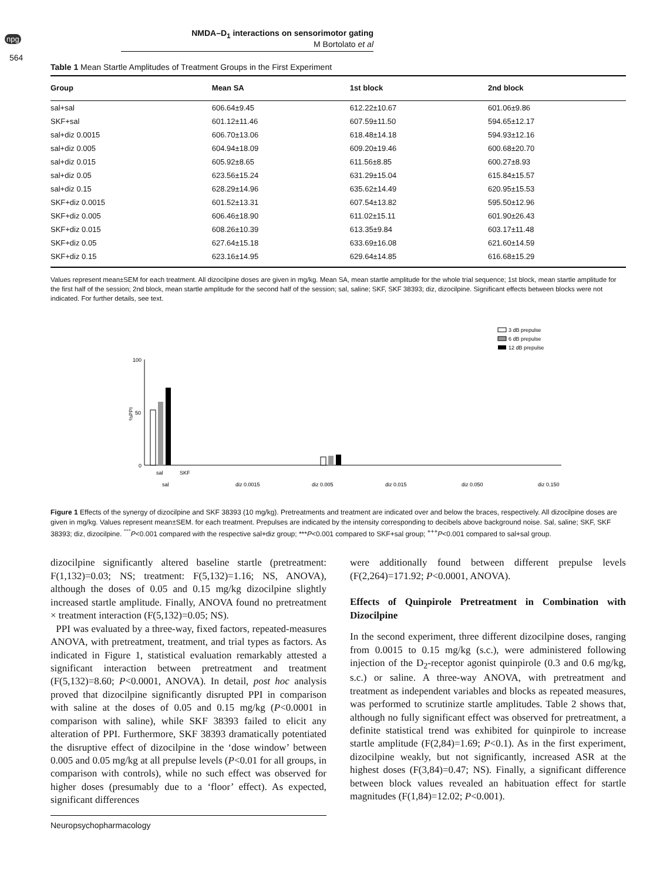npg
564
NMDA–D<sub>1</sub> interactions on sensorimotor gating
M Bortolato et al
Table 1 Mean Startle Amplitudes of Treatment Groups in the First Experiment
| Group | Mean SA | 1st block | 2nd block |
| --- | --- | --- | --- |
| sal+sal | 606.64±9.45 | 612.22±10.67 | 601.06±9.86 |
| SKF+sal | 601.12±11.46 | 607.59±11.50 | 594.65±12.17 |
| sal+diz 0.0015 | 606.70±13.06 | 618.48±14.18 | 594.93±12.16 |
| sal+diz 0.005 | 604.94±18.09 | 609.20±19.46 | 600.68±20.70 |
| sal+diz 0.015 | 605.92±8.65 | 611.56±8.85 | 600.27±8.93 |
| sal+diz 0.05 | 623.56±15.24 | 631.29±15.04 | 615.84±15.57 |
| sal+diz 0.15 | 628.29±14.96 | 635.62±14.49 | 620.95±15.53 |
| SKF+diz 0.0015 | 601.52±13.31 | 607.54±13.82 | 595.50±12.96 |
| SKF+diz 0.005 | 606.46±18.90 | 611.02±15.11 | 601.90±26.43 |
| SKF+diz 0.015 | 608.26±10.39 | 613.35±9.84 | 603.17±11.48 |
| SKF+diz 0.05 | 627.64±15.18 | 633.69±16.08 | 621.60±14.59 |
| SKF+diz 0.15 | 623.16±14.95 | 629.64±14.85 | 616.68±15.29 |
Values represent mean±SEM for each treatment. All dizocilpine doses are given in mg/kg. Mean SA, mean startle amplitude for the whole trial sequence; 1st block, mean startle amplitude for the first half of the session; 2nd block, mean startle amplitude for the second half of the session; sal, saline; SKF, SKF 38393; diz, dizocilpine. Significant effects between blocks were not indicated. For further details, see text.
3 dB prepulse
6 dB prepulse
12 dB prepulse
%PPI
100
50
0
sal
SKF
sal
diz 0.0015
diz 0.005
diz 0.015
diz 0.050
diz 0.150
Figure 1 Effects of the synergy of dizocilpine and SKF 38393 (10 mg/kg). Pretreatments and treatment are indicated over and below the braces, respectively. All dizocilpine doses are given in mg/kg. Values represent mean±SEM. for each treatment. Prepulses are indicated by the intensity corresponding to decibels above background noise. Sal, saline; SKF, SKF 38393; diz, dizocilpine. <sup>°°°</sup>P<0.001 compared with the respective sal+diz group; ***P<0.001 compared to SKF+sal group; <sup>+++</sup>P<0.001 compared to sal+sal group.
dizocilpine significantly altered baseline startle (pretreatment: F(1,132)=0.03; NS; treatment: F(5,132)=1.16; NS, ANOVA), although the doses of 0.05 and 0.15 mg/kg dizocilpine slightly increased startle amplitude. Finally, ANOVA found no pretreatment × treatment interaction (F(5,132)=0.05; NS).
PPI was evaluated by a three-way, fixed factors, repeated-measures ANOVA, with pretreatment, treatment, and trial types as factors. As indicated in Figure 1, statistical evaluation remarkably attested a significant interaction between pretreatment and treatment (F(5,132)=8.60; P<0.0001, ANOVA). In detail, post hoc analysis proved that dizocilpine significantly disrupted PPI in comparison with saline at the doses of 0.05 and 0.15 mg/kg (P<0.0001 in comparison with saline), while SKF 38393 failed to elicit any alteration of PPI. Furthermore, SKF 38393 dramatically potentiated the disruptive effect of dizocilpine in the ‘dose window’ between 0.005 and 0.05 mg/kg at all prepulse levels (P<0.01 for all groups, in comparison with controls), while no such effect was observed for higher doses (presumably due to a ‘floor’ effect). As expected, significant differences
were additionally found between different prepulse levels (F(2,264)=171.92; P<0.0001, ANOVA).
Effects of Quinpirole Pretreatment in Combination with Dizocilpine
In the second experiment, three different dizocilpine doses, ranging from 0.0015 to 0.15 mg/kg (s.c.), were administered following injection of the D<sub>2</sub>-receptor agonist quinpirole (0.3 and 0.6 mg/kg, s.c.) or saline. A three-way ANOVA, with pretreatment and treatment as independent variables and blocks as repeated measures, was performed to scrutinize startle amplitudes. Table 2 shows that, although no fully significant effect was observed for pretreatment, a definite statistical trend was exhibited for quinpirole to increase startle amplitude (F(2,84)=1.69; P<0.1). As in the first experiment, dizocilpine weakly, but not significantly, increased ASR at the highest doses (F(3,84)=0.47; NS). Finally, a significant difference between block values revealed an habituation effect for startle magnitudes (F(1,84)=12.02; P<0.001).
Neuropsychopharmacology